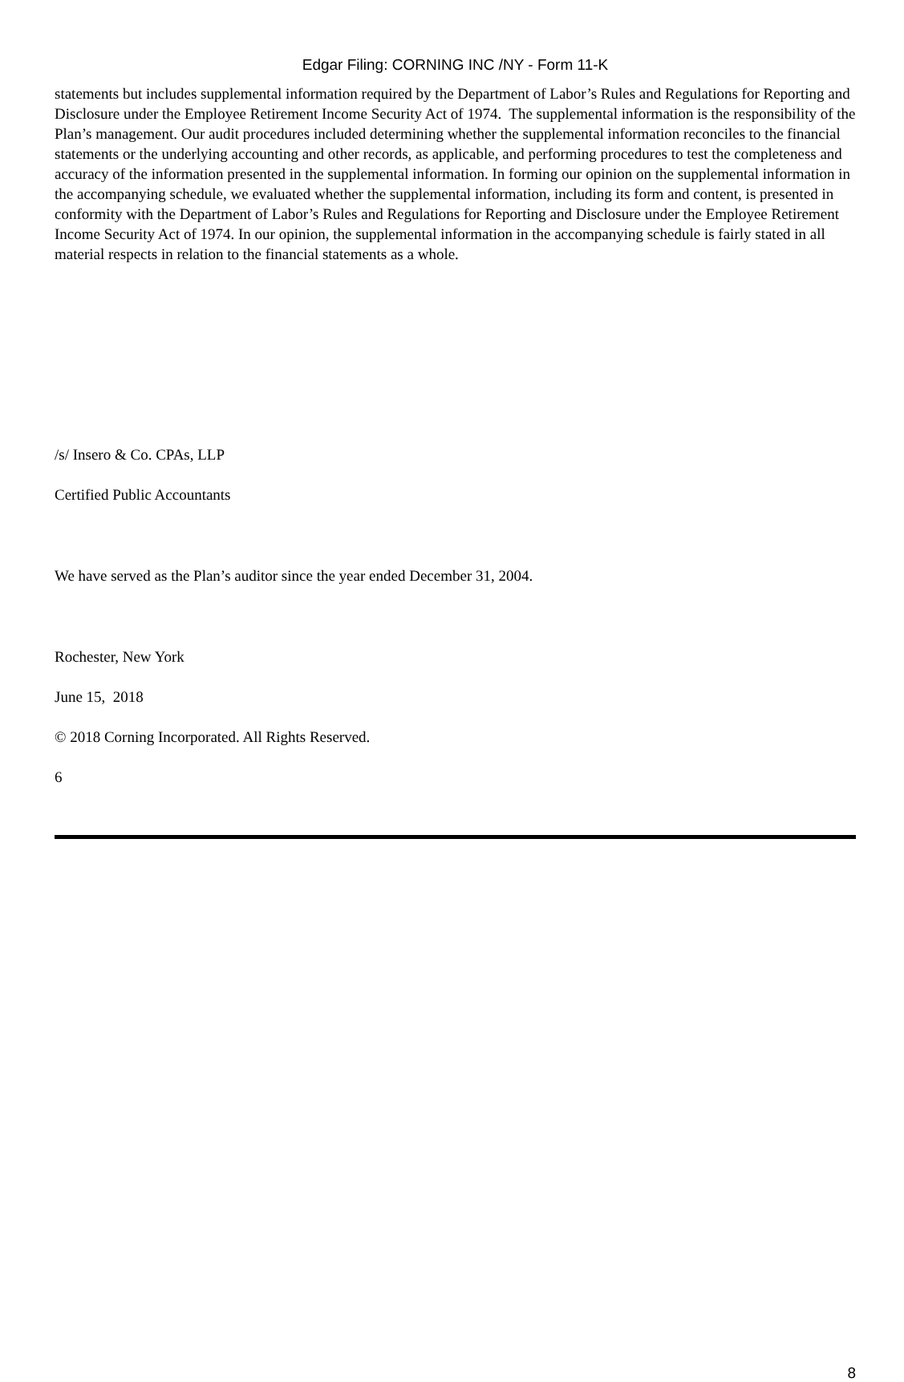Edgar Filing: CORNING INC /NY - Form 11-K
statements but includes supplemental information required by the Department of Labor’s Rules and Regulations for Reporting and Disclosure under the Employee Retirement Income Security Act of 1974. The supplemental information is the responsibility of the Plan’s management. Our audit procedures included determining whether the supplemental information reconciles to the financial statements or the underlying accounting and other records, as applicable, and performing procedures to test the completeness and accuracy of the information presented in the supplemental information. In forming our opinion on the supplemental information in the accompanying schedule, we evaluated whether the supplemental information, including its form and content, is presented in conformity with the Department of Labor’s Rules and Regulations for Reporting and Disclosure under the Employee Retirement Income Security Act of 1974. In our opinion, the supplemental information in the accompanying schedule is fairly stated in all material respects in relation to the financial statements as a whole.
/s/ Insero & Co. CPAs, LLP
Certified Public Accountants
We have served as the Plan’s auditor since the year ended December 31, 2004.
Rochester, New York
June 15, 2018
© 2018 Corning Incorporated. All Rights Reserved.
6
8